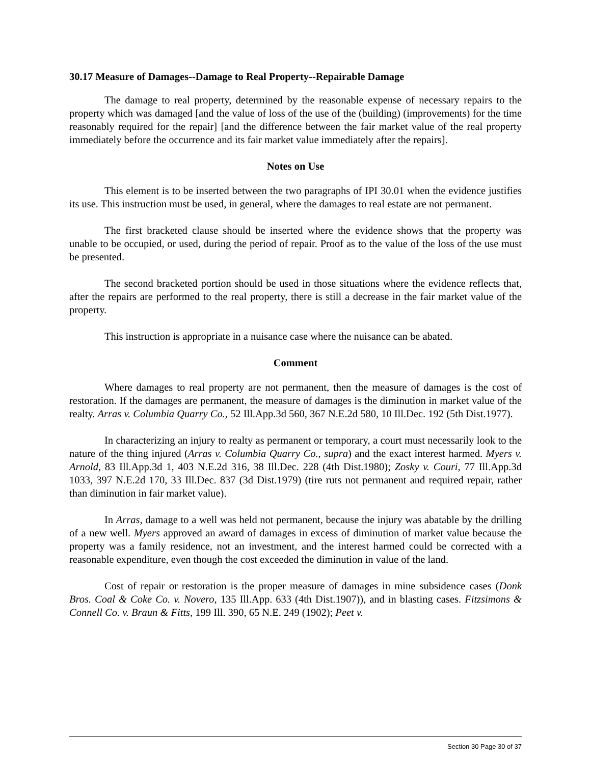30.17 Measure of Damages--Damage to Real Property--Repairable Damage
The damage to real property, determined by the reasonable expense of necessary repairs to the property which was damaged [and the value of loss of the use of the (building) (improvements) for the time reasonably required for the repair] [and the difference between the fair market value of the real property immediately before the occurrence and its fair market value immediately after the repairs].
Notes on Use
This element is to be inserted between the two paragraphs of IPI 30.01 when the evidence justifies its use. This instruction must be used, in general, where the damages to real estate are not permanent.
The first bracketed clause should be inserted where the evidence shows that the property was unable to be occupied, or used, during the period of repair. Proof as to the value of the loss of the use must be presented.
The second bracketed portion should be used in those situations where the evidence reflects that, after the repairs are performed to the real property, there is still a decrease in the fair market value of the property.
This instruction is appropriate in a nuisance case where the nuisance can be abated.
Comment
Where damages to real property are not permanent, then the measure of damages is the cost of restoration. If the damages are permanent, the measure of damages is the diminution in market value of the realty. Arras v. Columbia Quarry Co., 52 Ill.App.3d 560, 367 N.E.2d 580, 10 Ill.Dec. 192 (5th Dist.1977).
In characterizing an injury to realty as permanent or temporary, a court must necessarily look to the nature of the thing injured (Arras v. Columbia Quarry Co., supra) and the exact interest harmed. Myers v. Arnold, 83 Ill.App.3d 1, 403 N.E.2d 316, 38 Ill.Dec. 228 (4th Dist.1980); Zosky v. Couri, 77 Ill.App.3d 1033, 397 N.E.2d 170, 33 Ill.Dec. 837 (3d Dist.1979) (tire ruts not permanent and required repair, rather than diminution in fair market value).
In Arras, damage to a well was held not permanent, because the injury was abatable by the drilling of a new well. Myers approved an award of damages in excess of diminution of market value because the property was a family residence, not an investment, and the interest harmed could be corrected with a reasonable expenditure, even though the cost exceeded the diminution in value of the land.
Cost of repair or restoration is the proper measure of damages in mine subsidence cases (Donk Bros. Coal & Coke Co. v. Novero, 135 Ill.App. 633 (4th Dist.1907)), and in blasting cases. Fitzsimons & Connell Co. v. Braun & Fitts, 199 Ill. 390, 65 N.E. 249 (1902); Peet v.
Section 30 Page 30 of 37